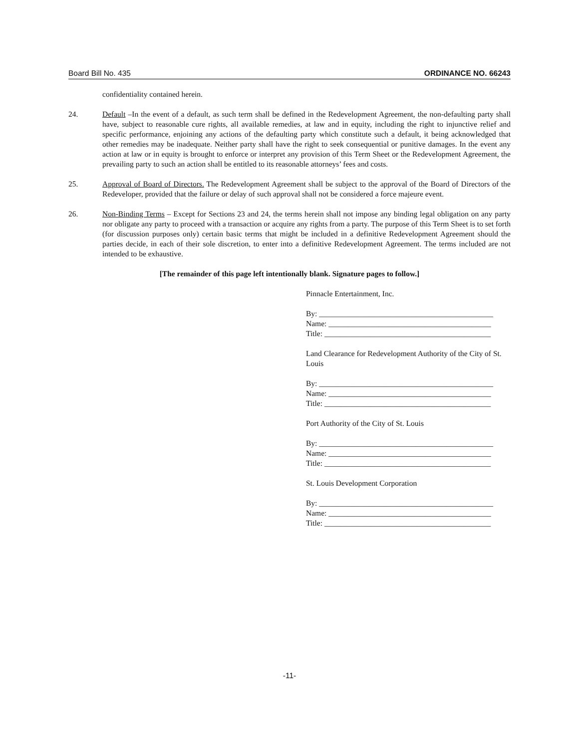Board Bill No. 435 ORDINANCE NO. 66243
confidentiality contained herein.
24. Default –In the event of a default, as such term shall be defined in the Redevelopment Agreement, the non-defaulting party shall have, subject to reasonable cure rights, all available remedies, at law and in equity, including the right to injunctive relief and specific performance, enjoining any actions of the defaulting party which constitute such a default, it being acknowledged that other remedies may be inadequate. Neither party shall have the right to seek consequential or punitive damages. In the event any action at law or in equity is brought to enforce or interpret any provision of this Term Sheet or the Redevelopment Agreement, the prevailing party to such an action shall be entitled to its reasonable attorneys’ fees and costs.
25. Approval of Board of Directors. The Redevelopment Agreement shall be subject to the approval of the Board of Directors of the Redeveloper, provided that the failure or delay of such approval shall not be considered a force majeure event.
26. Non-Binding Terms – Except for Sections 23 and 24, the terms herein shall not impose any binding legal obligation on any party nor obligate any party to proceed with a transaction or acquire any rights from a party. The purpose of this Term Sheet is to set forth (for discussion purposes only) certain basic terms that might be included in a definitive Redevelopment Agreement should the parties decide, in each of their sole discretion, to enter into a definitive Redevelopment Agreement. The terms included are not intended to be exhaustive.
[The remainder of this page left intentionally blank. Signature pages to follow.]
Pinnacle Entertainment, Inc.
By: _____________________________________________
Name: __________________________________________
Title: ___________________________________________
Land Clearance for Redevelopment Authority of the City of St. Louis
By: _____________________________________________
Name: __________________________________________
Title: ___________________________________________
Port Authority of the City of St. Louis
By: _____________________________________________
Name: __________________________________________
Title: ___________________________________________
St. Louis Development Corporation
By: _____________________________________________
Name: __________________________________________
Title: ___________________________________________
-11-